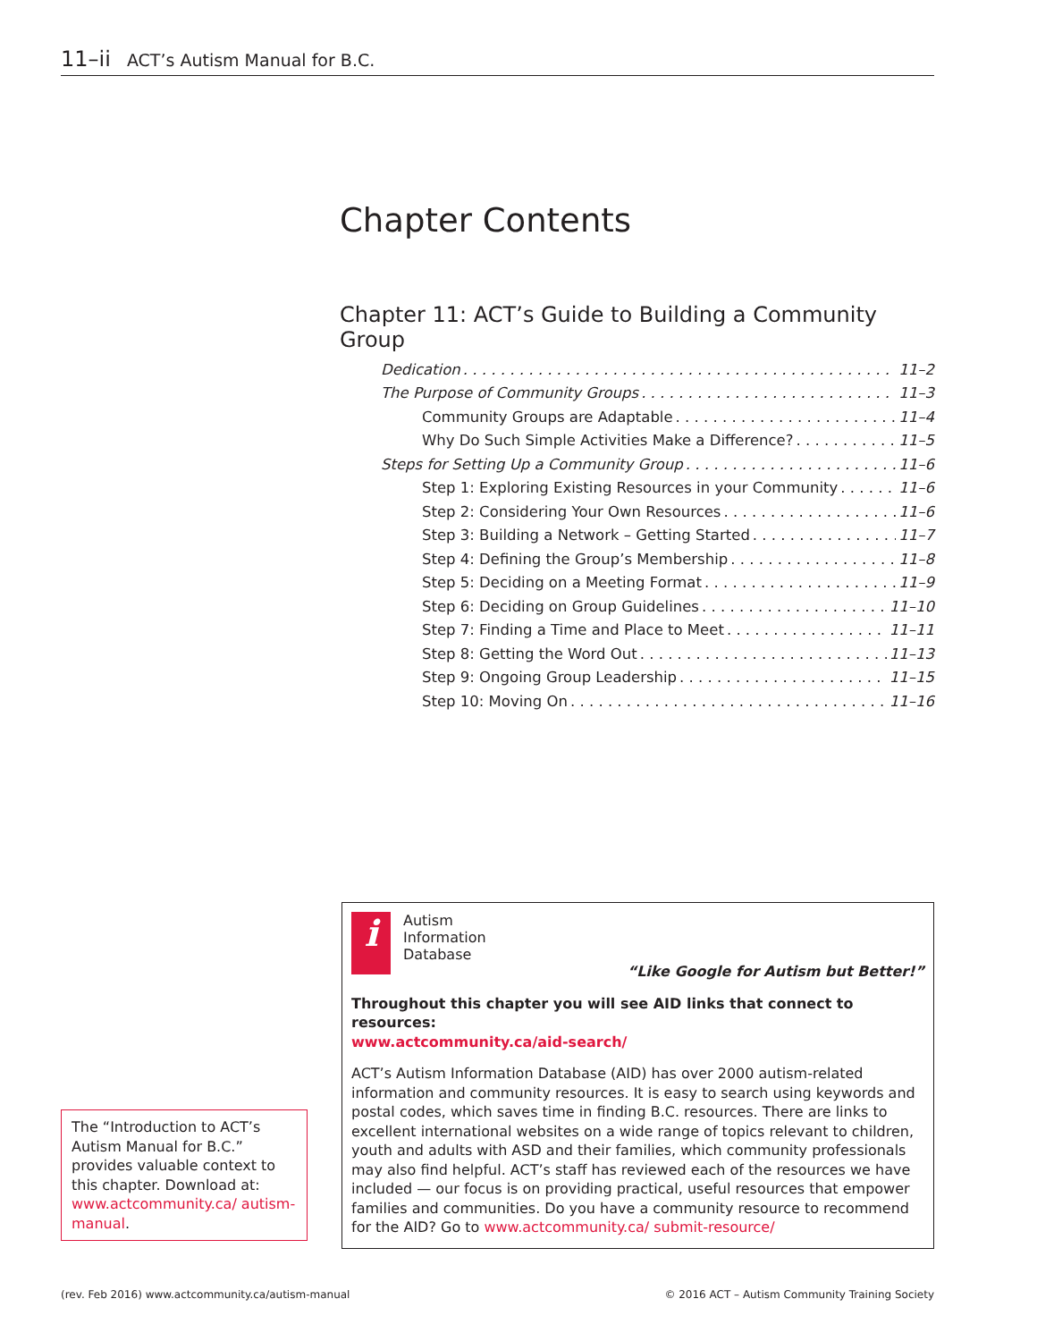11–ii ACT’s Autism Manual for B.C.
Chapter Contents
Chapter 11: ACT’s Guide to Building a Community Group
Dedication 11–2
The Purpose of Community Groups 11–3
Community Groups are Adaptable 11–4
Why Do Such Simple Activities Make a Difference? 11–5
Steps for Setting Up a Community Group 11–6
Step 1: Exploring Existing Resources in your Community 11–6
Step 2: Considering Your Own Resources 11–6
Step 3: Building a Network – Getting Started 11–7
Step 4: Defining the Group’s Membership 11–8
Step 5: Deciding on a Meeting Format 11–9
Step 6: Deciding on Group Guidelines 11–10
Step 7: Finding a Time and Place to Meet 11–11
Step 8: Getting the Word Out 11–13
Step 9: Ongoing Group Leadership 11–15
Step 10: Moving On 11–16
i
Autism
Information
Database
“Like Google for Autism but Better!”
Throughout this chapter you will see AID links that connect to resources:
www.actcommunity.ca/aid-search/
ACT’s Autism Information Database (AID) has over 2000 autism-related information and community resources. It is easy to search using keywords and postal codes, which saves time in finding B.C. resources. There are links to excellent international websites on a wide range of topics relevant to children, youth and adults with ASD and their families, which community professionals may also find helpful. ACT’s staff has reviewed each of the resources we have included — our focus is on providing practical, useful resources that empower families and communities. Do you have a community resource to recommend for the AID? Go to www.actcommunity.ca/ submit-resource/
The “Introduction to ACT’s Autism Manual for B.C.” provides valuable context to this chapter. Download at: www.actcommunity.ca/ autism-manual.
(rev. Feb 2016) www.actcommunity.ca/autism-manual
© 2016 ACT – Autism Community Training Society